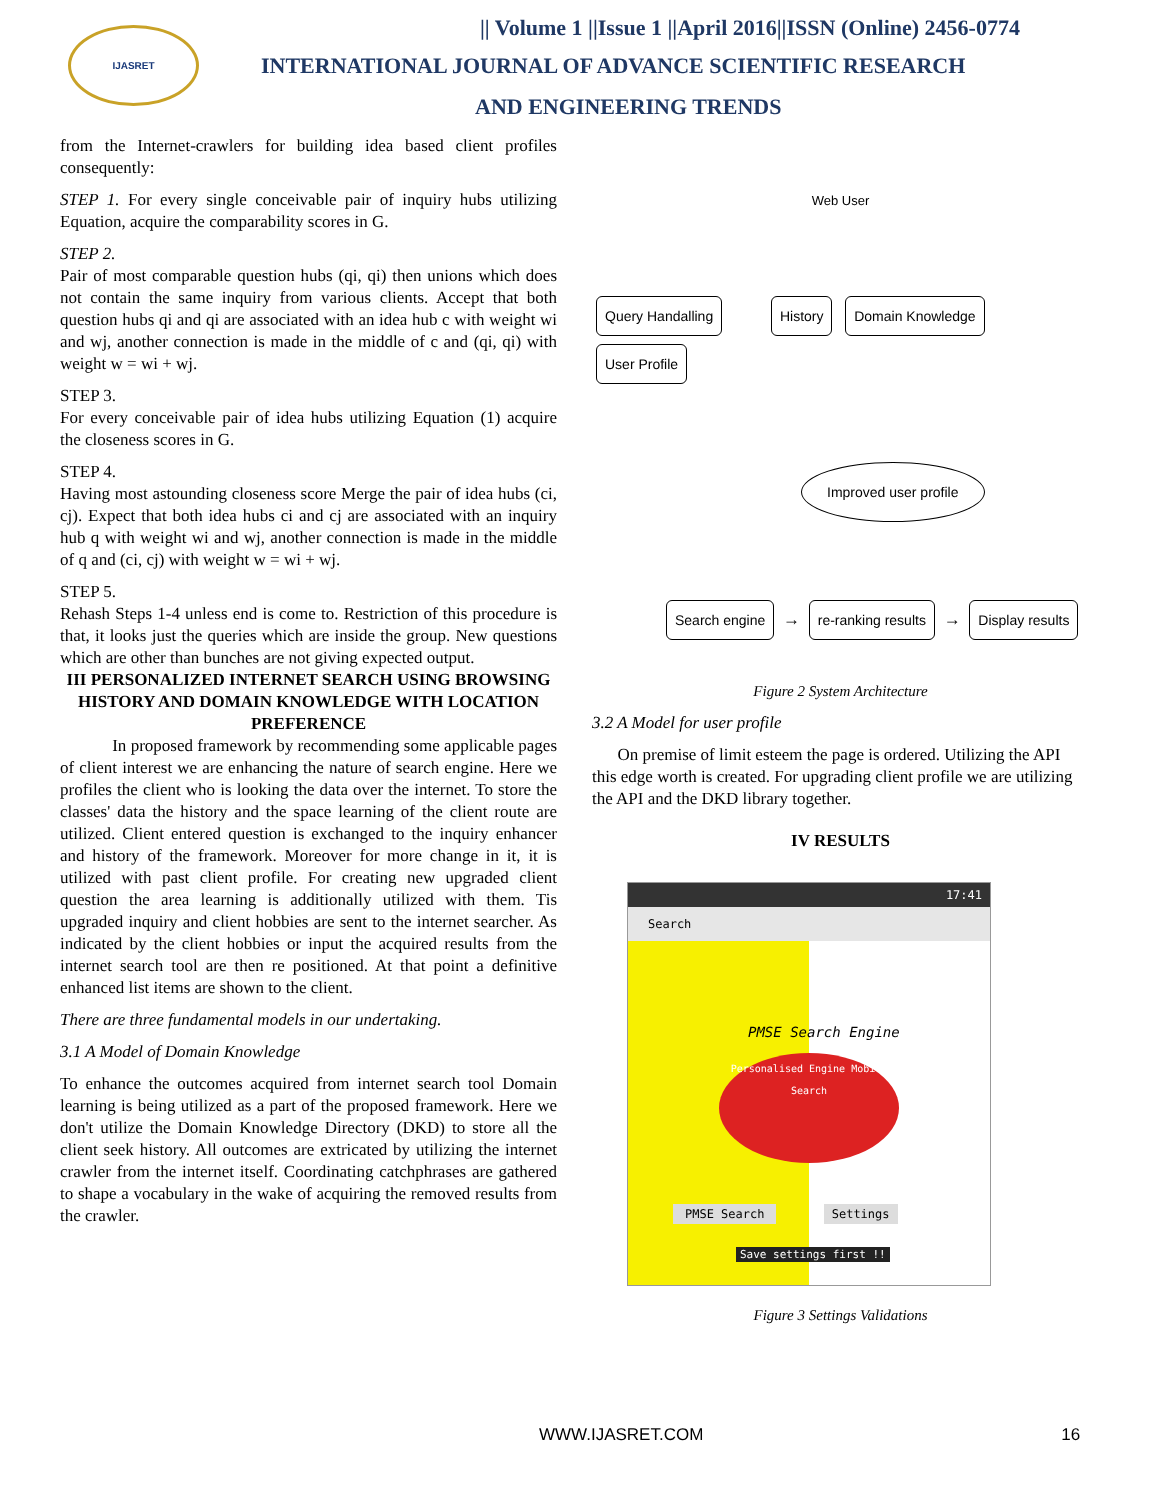IJASRET
|| Volume 1 ||Issue 1 ||April 2016||ISSN (Online) 2456-0774
INTERNATIONAL JOURNAL OF ADVANCE SCIENTIFIC RESEARCH
AND ENGINEERING TRENDS
from the Internet-crawlers for building idea based client profiles consequently:
STEP 1. For every single conceivable pair of inquiry hubs utilizing Equation, acquire the comparability scores in G.
STEP 2.
Pair of most comparable question hubs (qi, qi) then unions which does not contain the same inquiry from various clients. Accept that both question hubs qi and qi are associated with an idea hub c with weight wi and wj, another connection is made in the middle of c and (qi, qi) with weight w = wi + wj.
STEP 3.
For every conceivable pair of idea hubs utilizing Equation (1) acquire the closeness scores in G.
STEP 4.
Having most astounding closeness score Merge the pair of idea hubs (ci, cj). Expect that both idea hubs ci and cj are associated with an inquiry hub q with weight wi and wj, another connection is made in the middle of q and (ci, cj) with weight w = wi + wj.
STEP 5.
Rehash Steps 1-4 unless end is come to. Restriction of this procedure is that, it looks just the queries which are inside the group. New questions which are other than bunches are not giving expected output.
III PERSONALIZED INTERNET SEARCH USING BROWSING HISTORY AND DOMAIN KNOWLEDGE WITH LOCATION PREFERENCE
In proposed framework by recommending some applicable pages of client interest we are enhancing the nature of search engine. Here we profiles the client who is looking the data over the internet. To store the classes' data the history and the space learning of the client route are utilized. Client entered question is exchanged to the inquiry enhancer and history of the framework. Moreover for more change in it, it is utilized with past client profile. For creating new upgraded client question the area learning is additionally utilized with them. Tis upgraded inquiry and client hobbies are sent to the internet searcher. As indicated by the client hobbies or input the acquired results from the internet search tool are then re positioned. At that point a definitive enhanced list items are shown to the client.
There are three fundamental models in our undertaking.
3.1 A Model of Domain Knowledge
To enhance the outcomes acquired from internet search tool Domain learning is being utilized as a part of the proposed framework. Here we don't utilize the Domain Knowledge Directory (DKD) to store all the client seek history. All outcomes are extricated by utilizing the internet crawler from the internet itself. Coordinating catchphrases are gathered to shape a vocabulary in the wake of acquiring the removed results from the crawler.
Web User
Query Handalling History Domain Knowledge User Profile
Improved user profile
Search engine → re-ranking results → Display results
Figure 2 System Architecture
3.2 A Model for user profile
On premise of limit esteem the page is ordered. Utilizing the API this edge worth is created. For upgrading client profile we are utilizing the API and the DKD library together.
IV RESULTS
17:41
Search
PMSE Search Engine
Personalised Engine Mobile Search
PMSE Search Settings
Save settings first !!
Figure 3 Settings Validations
WWW.IJASRET.COM 16